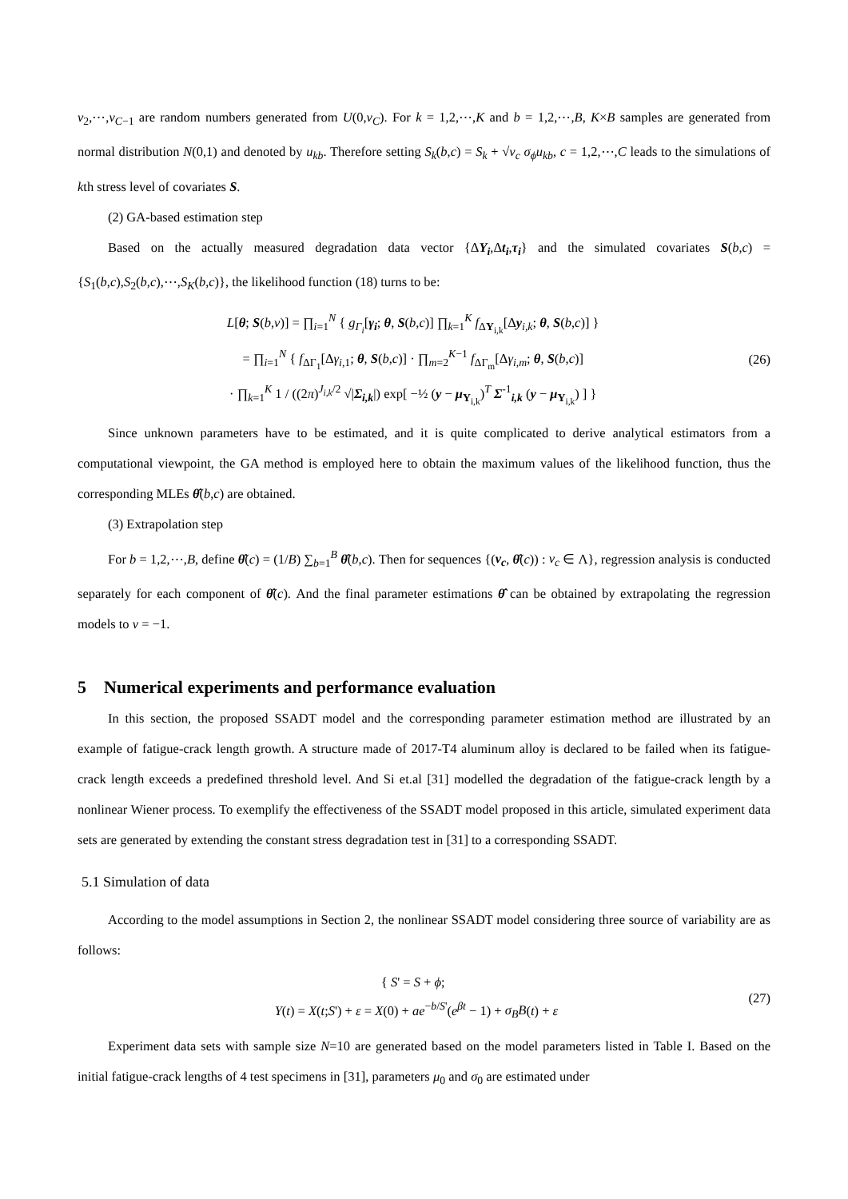v<sub>2</sub>,⋯,v<sub>C−1</sub> are random numbers generated from U(0,v<sub>C</sub>). For k = 1,2,⋯,K and b = 1,2,⋯,B, K×B samples are generated from normal distribution N(0,1) and denoted by u<sub>kb</sub>. Therefore setting S<sub>k</sub>(b,c) = S<sub>k</sub> + √v<sub>c</sub> σ<sub>ϕ</sub>u<sub>kb</sub>, c = 1,2,⋯,C leads to the simulations of kth stress level of covariates S.
(2) GA-based estimation step
Based on the actually measured degradation data vector {ΔY<sub>i</sub>,Δt<sub>i</sub>,τ<sub>i</sub>} and the simulated covariates S(b,c) = {S<sub>1</sub>(b,c),S<sub>2</sub>(b,c),⋯,S<sub>K</sub>(b,c)}, the likelihood function (18) turns to be:
L[θ; S(b,v)] = ∏<sub>i=1</sub><sup>N</sup> { g<sub>Γ<sub>i</sub></sub>[γ<sub>i</sub>; θ, S(b,c)] ∏<sub>k=1</sub><sup>K</sup> f<sub>ΔY<sub>i,k</sub></sub>[Δy<sub>i,k</sub>; θ, S(b,c)] }
= ∏<sub>i=1</sub><sup>N</sup> { f<sub>ΔΓ<sub>1</sub></sub>[Δγ<sub>i,1</sub>; θ, S(b,c)] · ∏<sub>m=2</sub><sup>K−1</sup> f<sub>ΔΓ<sub>m</sub></sub>[Δγ<sub>i,m</sub>; θ, S(b,c)]
· ∏<sub>k=1</sub><sup>K</sup> 1 / ((2π)<sup>J<sub>i,k</sub>/2</sup> √|Σ<sub>i,k</sub>|) exp[ −½ (y − μ<sub>Y<sub>i,k</sub></sub>)<sup>T</sup> Σ<sup>-1</sup><sub>i,k</sub> (y − μ<sub>Y<sub>i,k</sub></sub>) ] }
(26)
Since unknown parameters have to be estimated, and it is quite complicated to derive analytical estimators from a computational viewpoint, the GA method is employed here to obtain the maximum values of the likelihood function, thus the corresponding MLEs θ̂(b,c) are obtained.
(3) Extrapolation step
For b = 1,2,⋯,B, define θ̂(c) = (1/B) ∑<sub>b=1</sub><sup>B</sup> θ̂(b,c). Then for sequences {(v<sub>c</sub>, θ̂(c)) : v<sub>c</sub> ∈ Λ}, regression analysis is conducted separately for each component of θ̂(c). And the final parameter estimations θ̂ can be obtained by extrapolating the regression models to v = −1.
5 Numerical experiments and performance evaluation
In this section, the proposed SSADT model and the corresponding parameter estimation method are illustrated by an example of fatigue-crack length growth. A structure made of 2017-T4 aluminum alloy is declared to be failed when its fatigue-crack length exceeds a predefined threshold level. And Si et.al [31] modelled the degradation of the fatigue-crack length by a nonlinear Wiener process. To exemplify the effectiveness of the SSADT model proposed in this article, simulated experiment data sets are generated by extending the constant stress degradation test in [31] to a corresponding SSADT.
5.1 Simulation of data
According to the model assumptions in Section 2, the nonlinear SSADT model considering three source of variability are as follows:
{ S' = S + ϕ;
Y(t) = X(t;S') + ε = X(0) + ae<sup>−b/S'</sup>(e<sup>βt</sup> − 1) + σ<sub>B</sub>B(t) + ε
(27)
Experiment data sets with sample size N=10 are generated based on the model parameters listed in Table I. Based on the initial fatigue-crack lengths of 4 test specimens in [31], parameters μ<sub>0</sub> and σ<sub>0</sub> are estimated under